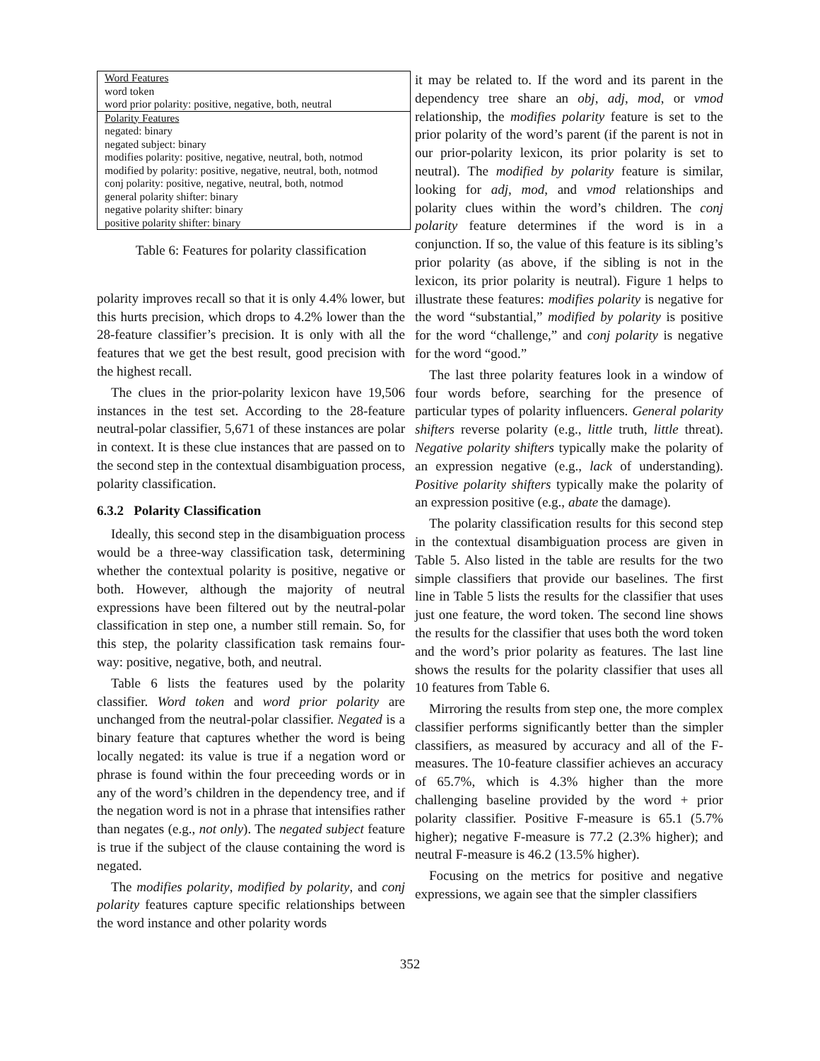| Word Features |
| word token |
| word prior polarity: positive, negative, both, neutral |
| Polarity Features |
| negated: binary |
| negated subject: binary |
| modifies polarity: positive, negative, neutral, both, notmod |
| modified by polarity: positive, negative, neutral, both, notmod |
| conj polarity: positive, negative, neutral, both, notmod |
| general polarity shifter: binary |
| negative polarity shifter: binary |
| positive polarity shifter: binary |
Table 6: Features for polarity classification
polarity improves recall so that it is only 4.4% lower, but this hurts precision, which drops to 4.2% lower than the 28-feature classifier’s precision. It is only with all the features that we get the best result, good precision with the highest recall.
The clues in the prior-polarity lexicon have 19,506 instances in the test set. According to the 28-feature neutral-polar classifier, 5,671 of these instances are polar in context. It is these clue instances that are passed on to the second step in the contextual disambiguation process, polarity classification.
6.3.2 Polarity Classification
Ideally, this second step in the disambiguation process would be a three-way classification task, determining whether the contextual polarity is positive, negative or both. However, although the majority of neutral expressions have been filtered out by the neutral-polar classification in step one, a number still remain. So, for this step, the polarity classification task remains four-way: positive, negative, both, and neutral.
Table 6 lists the features used by the polarity classifier. Word token and word prior polarity are unchanged from the neutral-polar classifier. Negated is a binary feature that captures whether the word is being locally negated: its value is true if a negation word or phrase is found within the four preceeding words or in any of the word’s children in the dependency tree, and if the negation word is not in a phrase that intensifies rather than negates (e.g., not only). The negated subject feature is true if the subject of the clause containing the word is negated.
The modifies polarity, modified by polarity, and conj polarity features capture specific relationships between the word instance and other polarity words
it may be related to. If the word and its parent in the dependency tree share an obj, adj, mod, or vmod relationship, the modifies polarity feature is set to the prior polarity of the word’s parent (if the parent is not in our prior-polarity lexicon, its prior polarity is set to neutral). The modified by polarity feature is similar, looking for adj, mod, and vmod relationships and polarity clues within the word’s children. The conj polarity feature determines if the word is in a conjunction. If so, the value of this feature is its sibling’s prior polarity (as above, if the sibling is not in the lexicon, its prior polarity is neutral). Figure 1 helps to illustrate these features: modifies polarity is negative for the word “substantial,” modified by polarity is positive for the word “challenge,” and conj polarity is negative for the word “good.”
The last three polarity features look in a window of four words before, searching for the presence of particular types of polarity influencers. General polarity shifters reverse polarity (e.g., little truth, little threat). Negative polarity shifters typically make the polarity of an expression negative (e.g., lack of understanding). Positive polarity shifters typically make the polarity of an expression positive (e.g., abate the damage).
The polarity classification results for this second step in the contextual disambiguation process are given in Table 5. Also listed in the table are results for the two simple classifiers that provide our baselines. The first line in Table 5 lists the results for the classifier that uses just one feature, the word token. The second line shows the results for the classifier that uses both the word token and the word’s prior polarity as features. The last line shows the results for the polarity classifier that uses all 10 features from Table 6.
Mirroring the results from step one, the more complex classifier performs significantly better than the simpler classifiers, as measured by accuracy and all of the F-measures. The 10-feature classifier achieves an accuracy of 65.7%, which is 4.3% higher than the more challenging baseline provided by the word + prior polarity classifier. Positive F-measure is 65.1 (5.7% higher); negative F-measure is 77.2 (2.3% higher); and neutral F-measure is 46.2 (13.5% higher).
Focusing on the metrics for positive and negative expressions, we again see that the simpler classifiers
352